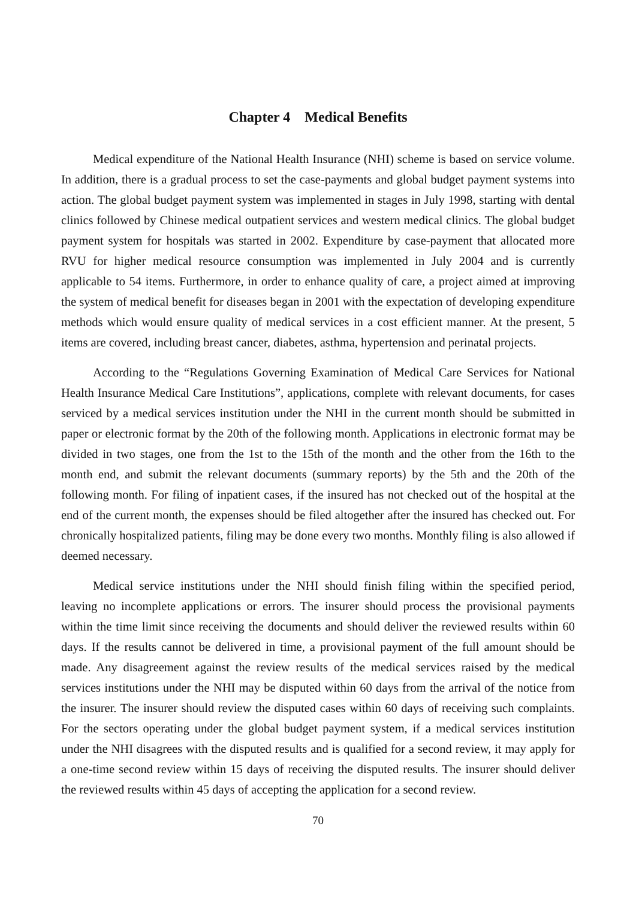Chapter 4 Medical Benefits
Medical expenditure of the National Health Insurance (NHI) scheme is based on service volume. In addition, there is a gradual process to set the case-payments and global budget payment systems into action. The global budget payment system was implemented in stages in July 1998, starting with dental clinics followed by Chinese medical outpatient services and western medical clinics. The global budget payment system for hospitals was started in 2002. Expenditure by case-payment that allocated more RVU for higher medical resource consumption was implemented in July 2004 and is currently applicable to 54 items. Furthermore, in order to enhance quality of care, a project aimed at improving the system of medical benefit for diseases began in 2001 with the expectation of developing expenditure methods which would ensure quality of medical services in a cost efficient manner. At the present, 5 items are covered, including breast cancer, diabetes, asthma, hypertension and perinatal projects.
According to the “Regulations Governing Examination of Medical Care Services for National Health Insurance Medical Care Institutions”, applications, complete with relevant documents, for cases serviced by a medical services institution under the NHI in the current month should be submitted in paper or electronic format by the 20th of the following month. Applications in electronic format may be divided in two stages, one from the 1st to the 15th of the month and the other from the 16th to the month end, and submit the relevant documents (summary reports) by the 5th and the 20th of the following month. For filing of inpatient cases, if the insured has not checked out of the hospital at the end of the current month, the expenses should be filed altogether after the insured has checked out. For chronically hospitalized patients, filing may be done every two months. Monthly filing is also allowed if deemed necessary.
Medical service institutions under the NHI should finish filing within the specified period, leaving no incomplete applications or errors. The insurer should process the provisional payments within the time limit since receiving the documents and should deliver the reviewed results within 60 days. If the results cannot be delivered in time, a provisional payment of the full amount should be made. Any disagreement against the review results of the medical services raised by the medical services institutions under the NHI may be disputed within 60 days from the arrival of the notice from the insurer. The insurer should review the disputed cases within 60 days of receiving such complaints. For the sectors operating under the global budget payment system, if a medical services institution under the NHI disagrees with the disputed results and is qualified for a second review, it may apply for a one-time second review within 15 days of receiving the disputed results. The insurer should deliver the reviewed results within 45 days of accepting the application for a second review.
70